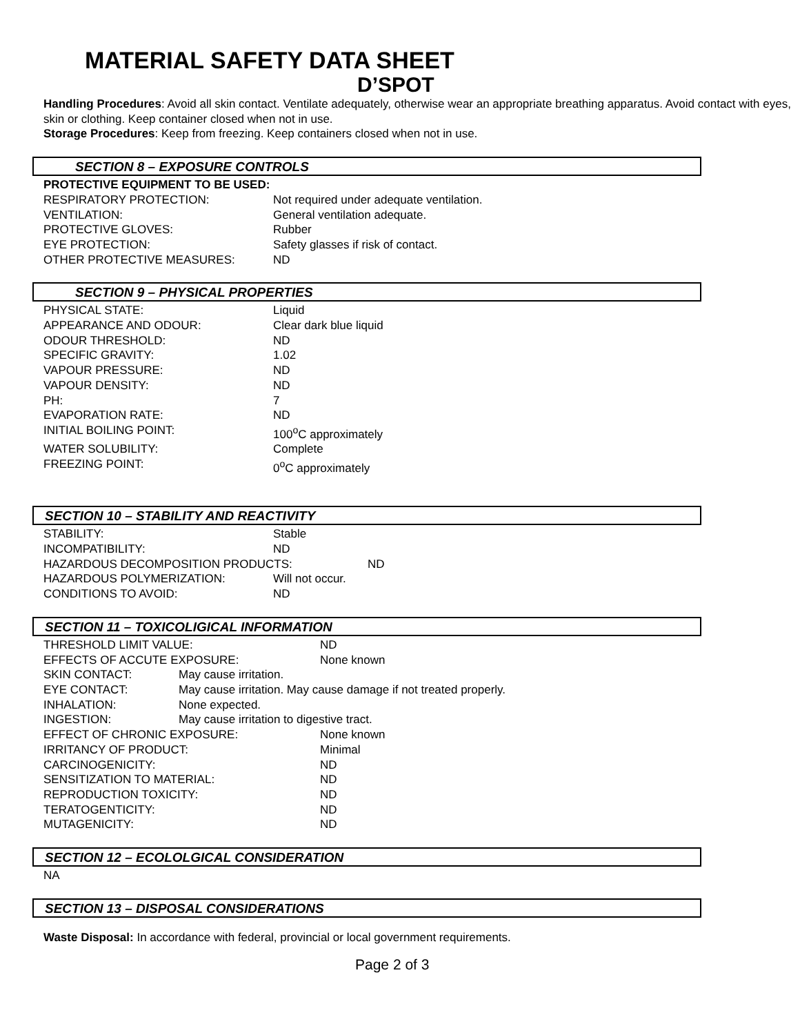MATERIAL SAFETY DATA SHEET
D’SPOT
Handling Procedures: Avoid all skin contact. Ventilate adequately, otherwise wear an appropriate breathing apparatus. Avoid contact with eyes, skin or clothing. Keep container closed when not in use.
Storage Procedures: Keep from freezing. Keep containers closed when not in use.
SECTION 8 – EXPOSURE CONTROLS
PROTECTIVE EQUIPMENT TO BE USED:
RESPIRATORY PROTECTION: Not required under adequate ventilation.
VENTILATION: General ventilation adequate.
PROTECTIVE GLOVES: Rubber
EYE PROTECTION: Safety glasses if risk of contact.
OTHER PROTECTIVE MEASURES: ND
SECTION 9 – PHYSICAL PROPERTIES
PHYSICAL STATE: Liquid
APPEARANCE AND ODOUR: Clear dark blue liquid
ODOUR THRESHOLD: ND
SPECIFIC GRAVITY: 1.02
VAPOUR PRESSURE: ND
VAPOUR DENSITY: ND
PH: 7
EVAPORATION RATE: ND
INITIAL BOILING POINT: 100<sup>o</sup>C approximately
WATER SOLUBILITY: Complete
FREEZING POINT: 0<sup>o</sup>C approximately
SECTION 10 – STABILITY AND REACTIVITY
STABILITY: Stable
INCOMPATIBILITY: ND
HAZARDOUS DECOMPOSITION PRODUCTS: ND
HAZARDOUS POLYMERIZATION: Will not occur.
CONDITIONS TO AVOID: ND
SECTION 11 – TOXICOLIGICAL INFORMATION
THRESHOLD LIMIT VALUE: ND
EFFECTS OF ACCUTE EXPOSURE: None known
SKIN CONTACT: May cause irritation.
EYE CONTACT: May cause irritation. May cause damage if not treated properly.
INHALATION: None expected.
INGESTION: May cause irritation to digestive tract.
EFFECT OF CHRONIC EXPOSURE: None known
IRRITANCY OF PRODUCT: Minimal
CARCINOGENICITY: ND
SENSITIZATION TO MATERIAL: ND
REPRODUCTION TOXICITY: ND
TERATOGENTICITY: ND
MUTAGENICITY: ND
SECTION 12 – ECOLOLGICAL CONSIDERATION
NA
SECTION 13 – DISPOSAL CONSIDERATIONS
Waste Disposal: In accordance with federal, provincial or local government requirements.
Page 2 of 3